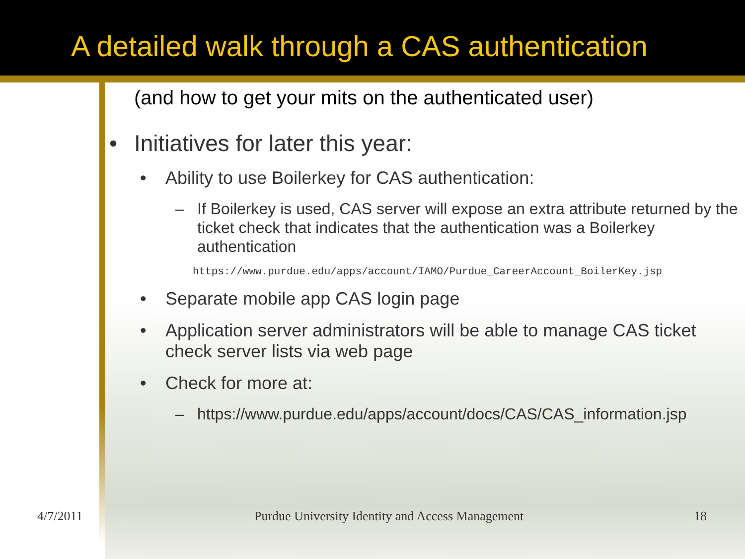A detailed walk through a CAS authentication
(and how to get your mits on the authenticated user)
• Initiatives for later this year:
• Ability to use Boilerkey for CAS authentication:
– If Boilerkey is used, CAS server will expose an extra attribute returned by the ticket check that indicates that the authentication was a Boilerkey authentication
https://www.purdue.edu/apps/account/IAMO/Purdue_CareerAccount_BoilerKey.jsp
• Separate mobile app CAS login page
• Application server administrators will be able to manage CAS ticket check server lists via web page
• Check for more at:
– https://www.purdue.edu/apps/account/docs/CAS/CAS_information.jsp
4/7/2011 Purdue University Identity and Access Management 18